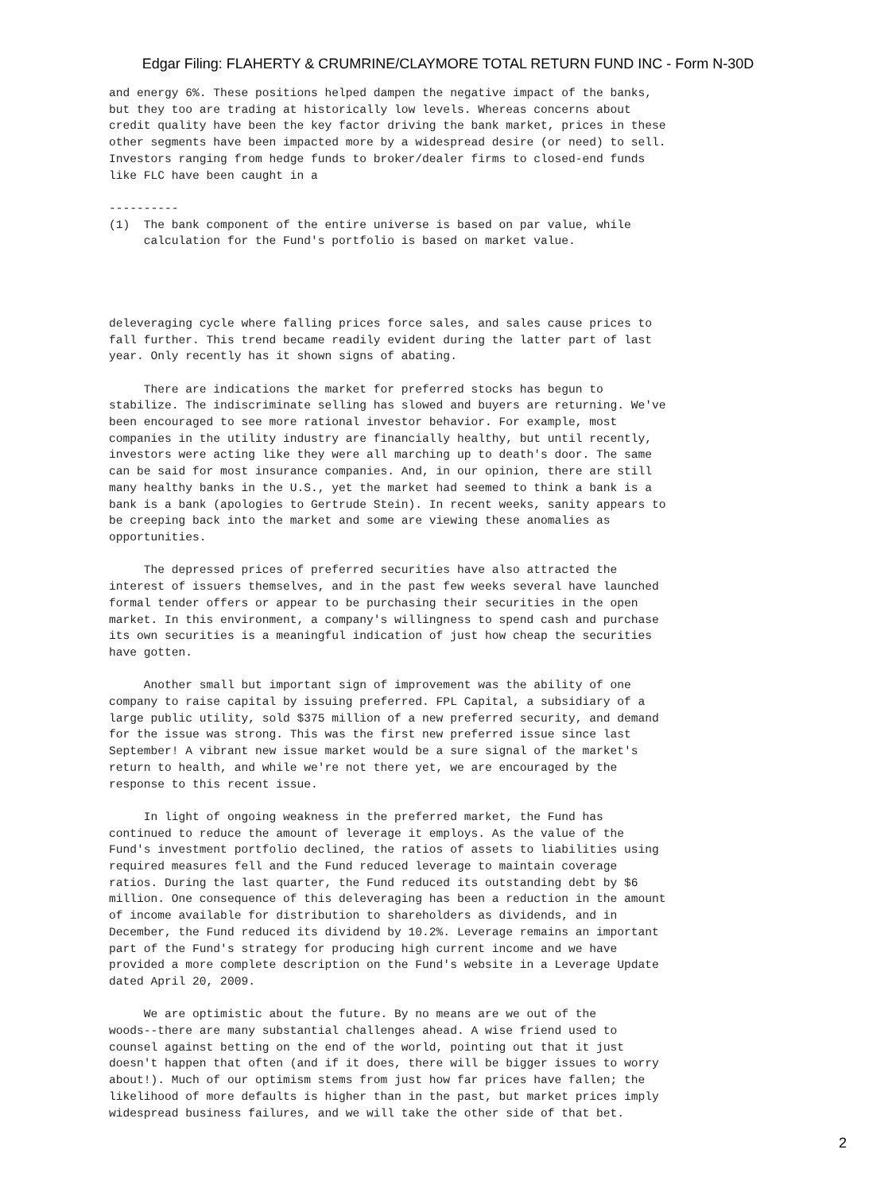Edgar Filing: FLAHERTY & CRUMRINE/CLAYMORE TOTAL RETURN FUND INC - Form N-30D
and energy 6%. These positions helped dampen the negative impact of the banks,
but they too are trading at historically low levels. Whereas concerns about
credit quality have been the key factor driving the bank market, prices in these
other segments have been impacted more by a widespread desire (or need) to sell.
Investors ranging from hedge funds to broker/dealer firms to closed-end funds
like FLC have been caught in a

----------
(1)  The bank component of the entire universe is based on par value, while
     calculation for the Fund's portfolio is based on market value.




deleveraging cycle where falling prices force sales, and sales cause prices to
fall further. This trend became readily evident during the latter part of last
year. Only recently has it shown signs of abating.

     There are indications the market for preferred stocks has begun to
stabilize. The indiscriminate selling has slowed and buyers are returning. We've
been encouraged to see more rational investor behavior. For example, most
companies in the utility industry are financially healthy, but until recently,
investors were acting like they were all marching up to death's door. The same
can be said for most insurance companies. And, in our opinion, there are still
many healthy banks in the U.S., yet the market had seemed to think a bank is a
bank is a bank (apologies to Gertrude Stein). In recent weeks, sanity appears to
be creeping back into the market and some are viewing these anomalies as
opportunities.

     The depressed prices of preferred securities have also attracted the
interest of issuers themselves, and in the past few weeks several have launched
formal tender offers or appear to be purchasing their securities in the open
market. In this environment, a company's willingness to spend cash and purchase
its own securities is a meaningful indication of just how cheap the securities
have gotten.

     Another small but important sign of improvement was the ability of one
company to raise capital by issuing preferred. FPL Capital, a subsidiary of a
large public utility, sold $375 million of a new preferred security, and demand
for the issue was strong. This was the first new preferred issue since last
September! A vibrant new issue market would be a sure signal of the market's
return to health, and while we're not there yet, we are encouraged by the
response to this recent issue.

     In light of ongoing weakness in the preferred market, the Fund has
continued to reduce the amount of leverage it employs. As the value of the
Fund's investment portfolio declined, the ratios of assets to liabilities using
required measures fell and the Fund reduced leverage to maintain coverage
ratios. During the last quarter, the Fund reduced its outstanding debt by $6
million. One consequence of this deleveraging has been a reduction in the amount
of income available for distribution to shareholders as dividends, and in
December, the Fund reduced its dividend by 10.2%. Leverage remains an important
part of the Fund's strategy for producing high current income and we have
provided a more complete description on the Fund's website in a Leverage Update
dated April 20, 2009.

     We are optimistic about the future. By no means are we out of the
woods--there are many substantial challenges ahead. A wise friend used to
counsel against betting on the end of the world, pointing out that it just
doesn't happen that often (and if it does, there will be bigger issues to worry
about!). Much of our optimism stems from just how far prices have fallen; the
likelihood of more defaults is higher than in the past, but market prices imply
widespread business failures, and we will take the other side of that bet.
2